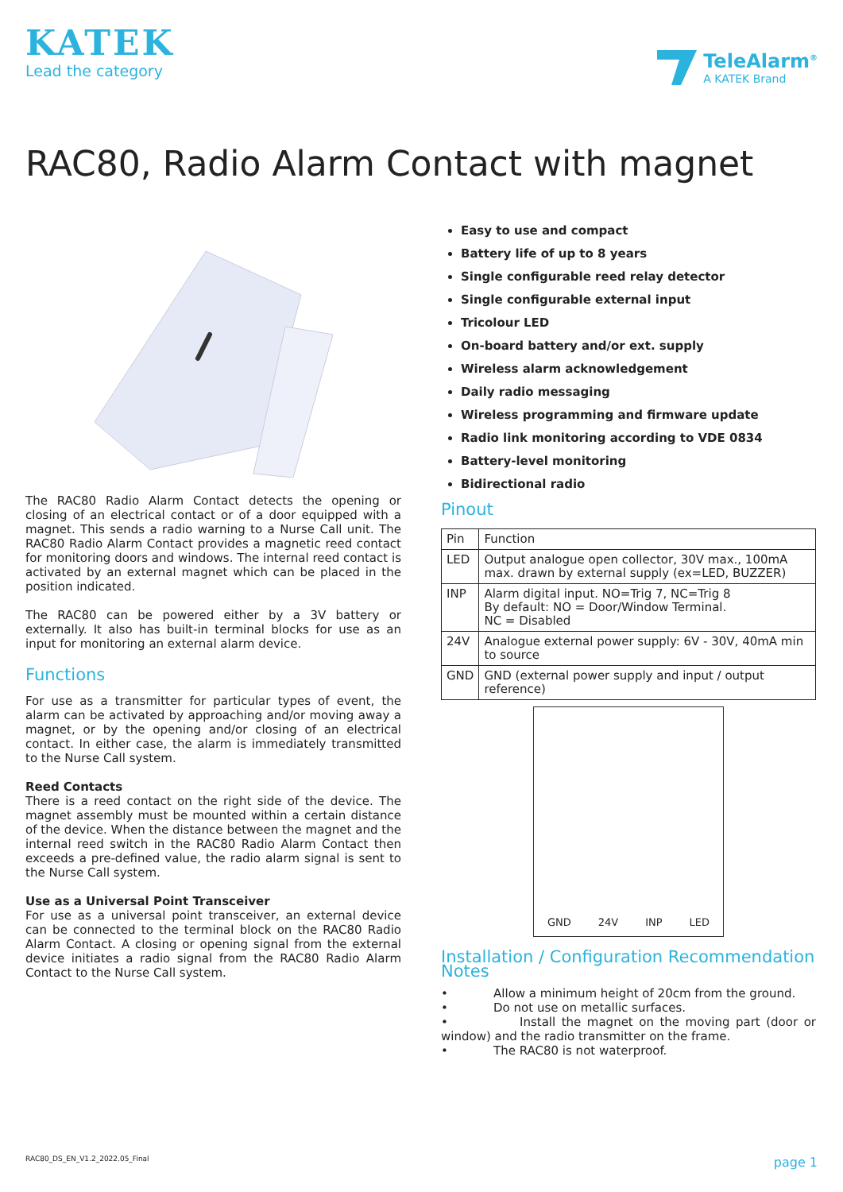KATEK
Lead the category
TeleAlarm<sup>®</sup>
A KATEK Brand
RAC80, Radio Alarm Contact with magnet
The RAC80 Radio Alarm Contact detects the opening or closing of an electrical contact or of a door equipped with a magnet. This sends a radio warning to a Nurse Call unit. The RAC80 Radio Alarm Contact provides a magnetic reed contact for monitoring doors and windows. The internal reed contact is activated by an external magnet which can be placed in the position indicated.
The RAC80 can be powered either by a 3V battery or externally. It also has built-in terminal blocks for use as an input for monitoring an external alarm device.
Functions
For use as a transmitter for particular types of event, the alarm can be activated by approaching and/or moving away a magnet, or by the opening and/or closing of an electrical contact. In either case, the alarm is immediately transmitted to the Nurse Call system.
Reed Contacts
There is a reed contact on the right side of the device. The magnet assembly must be mounted within a certain distance of the device. When the distance between the magnet and the internal reed switch in the RAC80 Radio Alarm Contact then exceeds a pre-defined value, the radio alarm signal is sent to the Nurse Call system.
Use as a Universal Point Transceiver
For use as a universal point transceiver, an external device can be connected to the terminal block on the RAC80 Radio Alarm Contact. A closing or opening signal from the external device initiates a radio signal from the RAC80 Radio Alarm Contact to the Nurse Call system.
Easy to use and compact
Battery life of up to 8 years
Single configurable reed relay detector
Single configurable external input
Tricolour LED
On-board battery and/or ext. supply
Wireless alarm acknowledgement
Daily radio messaging
Wireless programming and firmware update
Radio link monitoring according to VDE 0834
Battery-level monitoring
Bidirectional radio
Pinout
| Pin | Function |
| --- | --- |
| LED | Output analogue open collector, 30V max., 100mA max. drawn by external supply (ex=LED, BUZZER) |
| INP | Alarm digital input. NO=Trig 7, NC=Trig 8 By default: NO = Door/Window Terminal. NC = Disabled |
| 24V | Analogue external power supply: 6V - 30V, 40mA min to source |
| GND | GND (external power supply and input / output reference) |
GND 24V INP LED
Installation / Configuration Recommendation Notes
• Allow a minimum height of 20cm from the ground.
• Do not use on metallic surfaces.
• Install the magnet on the moving part (door or window) and the radio transmitter on the frame.
• The RAC80 is not waterproof.
RAC80_DS_EN_V1.2_2022.05_Final page 1